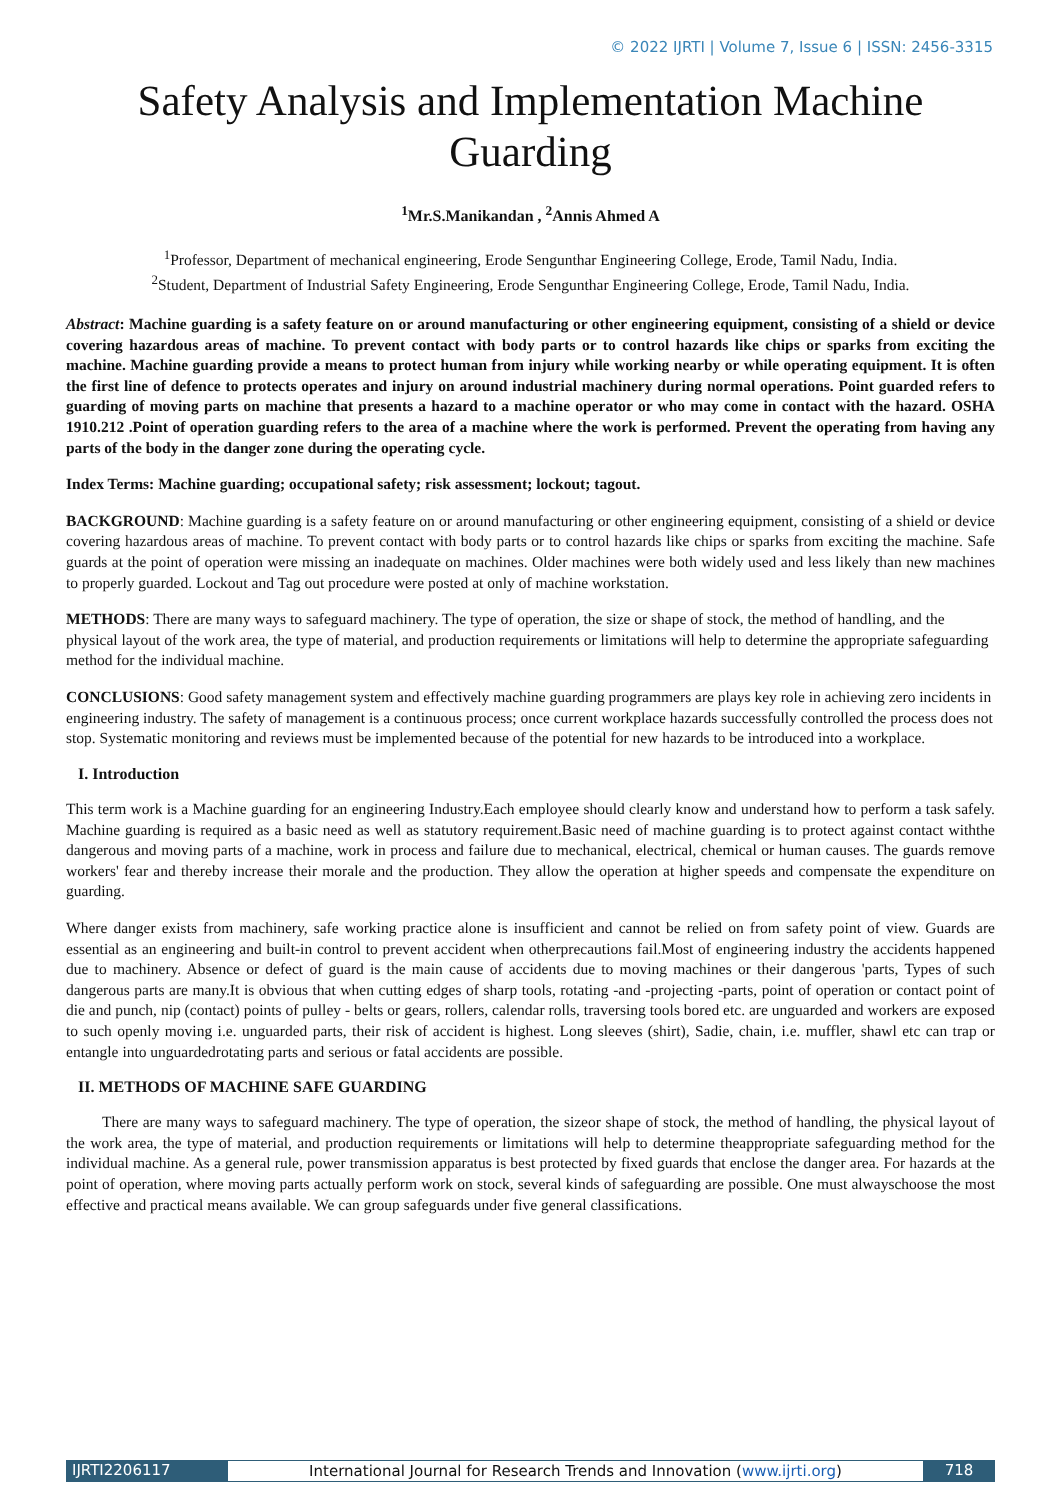© 2022 IJRTI | Volume 7, Issue 6 | ISSN: 2456-3315
Safety Analysis and Implementation Machine Guarding
<sup>1</sup> Mr.S.Manikandan , <sup>2</sup>Annis Ahmed A
<sup>1</sup> Professor, Department of mechanical engineering, Erode Sengunthar Engineering College, Erode, Tamil Nadu, India.
<sup>2</sup> Student, Department of Industrial Safety Engineering, Erode Sengunthar Engineering College, Erode, Tamil Nadu, India.
Abstract: Machine guarding is a safety feature on or around manufacturing or other engineering equipment, consisting of a shield or device covering hazardous areas of machine. To prevent contact with body parts or to control hazards like chips or sparks from exciting the machine. Machine guarding provide a means to protect human from injury while working nearby or while operating equipment. It is often the first line of defence to protects operates and injury on around industrial machinery during normal operations. Point guarded refers to guarding of moving parts on machine that presents a hazard to a machine operator or who may come in contact with the hazard. OSHA 1910.212 .Point of operation guarding refers to the area of a machine where the work is performed. Prevent the operating from having any parts of the body in the danger zone during the operating cycle.
Index Terms: Machine guarding; occupational safety; risk assessment; lockout; tagout.
BACKGROUND: Machine guarding is a safety feature on or around manufacturing or other engineering equipment, consisting of a shield or device covering hazardous areas of machine. To prevent contact with body parts or to control hazards like chips or sparks from exciting the machine. Safe guards at the point of operation were missing an inadequate on machines. Older machines were both widely used and less likely than new machines to properly guarded. Lockout and Tag out procedure were posted at only of machine workstation.
METHODS: There are many ways to safeguard machinery. The type of operation, the size or shape of stock, the method of handling, and the physical layout of the work area, the type of material, and production requirements or limitations will help to determine the appropriate safeguarding method for the individual machine.
CONCLUSIONS: Good safety management system and effectively machine guarding programmers are plays key role in achieving zero incidents in engineering industry. The safety of management is a continuous process; once current workplace hazards successfully controlled the process does not stop. Systematic monitoring and reviews must be implemented because of the potential for new hazards to be introduced into a workplace.
I. Introduction
This term work is a Machine guarding for an engineering Industry.Each employee should clearly know and understand how to perform a task safely. Machine guarding is required as a basic need as well as statutory requirement.Basic need of machine guarding is to protect against contact withthe dangerous and moving parts of a machine, work in process and failure due to mechanical, electrical, chemical or human causes. The guards remove workers' fear and thereby increase their morale and the production. They allow the operation at higher speeds and compensate the expenditure on guarding.
Where danger exists from machinery, safe working practice alone is insufficient and cannot be relied on from safety point of view. Guards are essential as an engineering and built-in control to prevent accident when otherprecautions fail.Most of engineering industry the accidents happened due to machinery. Absence or defect of guard is the main cause of accidents due to moving machines or their dangerous 'parts, Types of such dangerous parts are many.It is obvious that when cutting edges of sharp tools, rotating -and -projecting -parts, point of operation or contact point of die and punch, nip (contact) points of pulley - belts or gears, rollers, calendar rolls, traversing tools bored etc. are unguarded and workers are exposed to such openly moving i.e. unguarded parts, their risk of accident is highest. Long sleeves (shirt), Sadie, chain, i.e. muffler, shawl etc can trap or entangle into unguardedrotating parts and serious or fatal accidents are possible.
II. METHODS OF MACHINE SAFE GUARDING
There are many ways to safeguard machinery. The type of operation, the sizeor shape of stock, the method of handling, the physical layout of the work area, the type of material, and production requirements or limitations will help to determine theappropriate safeguarding method for the individual machine. As a general rule, power transmission apparatus is best protected by fixed guards that enclose the danger area. For hazards at the point of operation, where moving parts actually perform work on stock, several kinds of safeguarding are possible. One must alwayschoose the most effective and practical means available. We can group safeguards under five general classifications.
IJRTI2206117 International Journal for Research Trends and Innovation (www.ijrti.org)
718